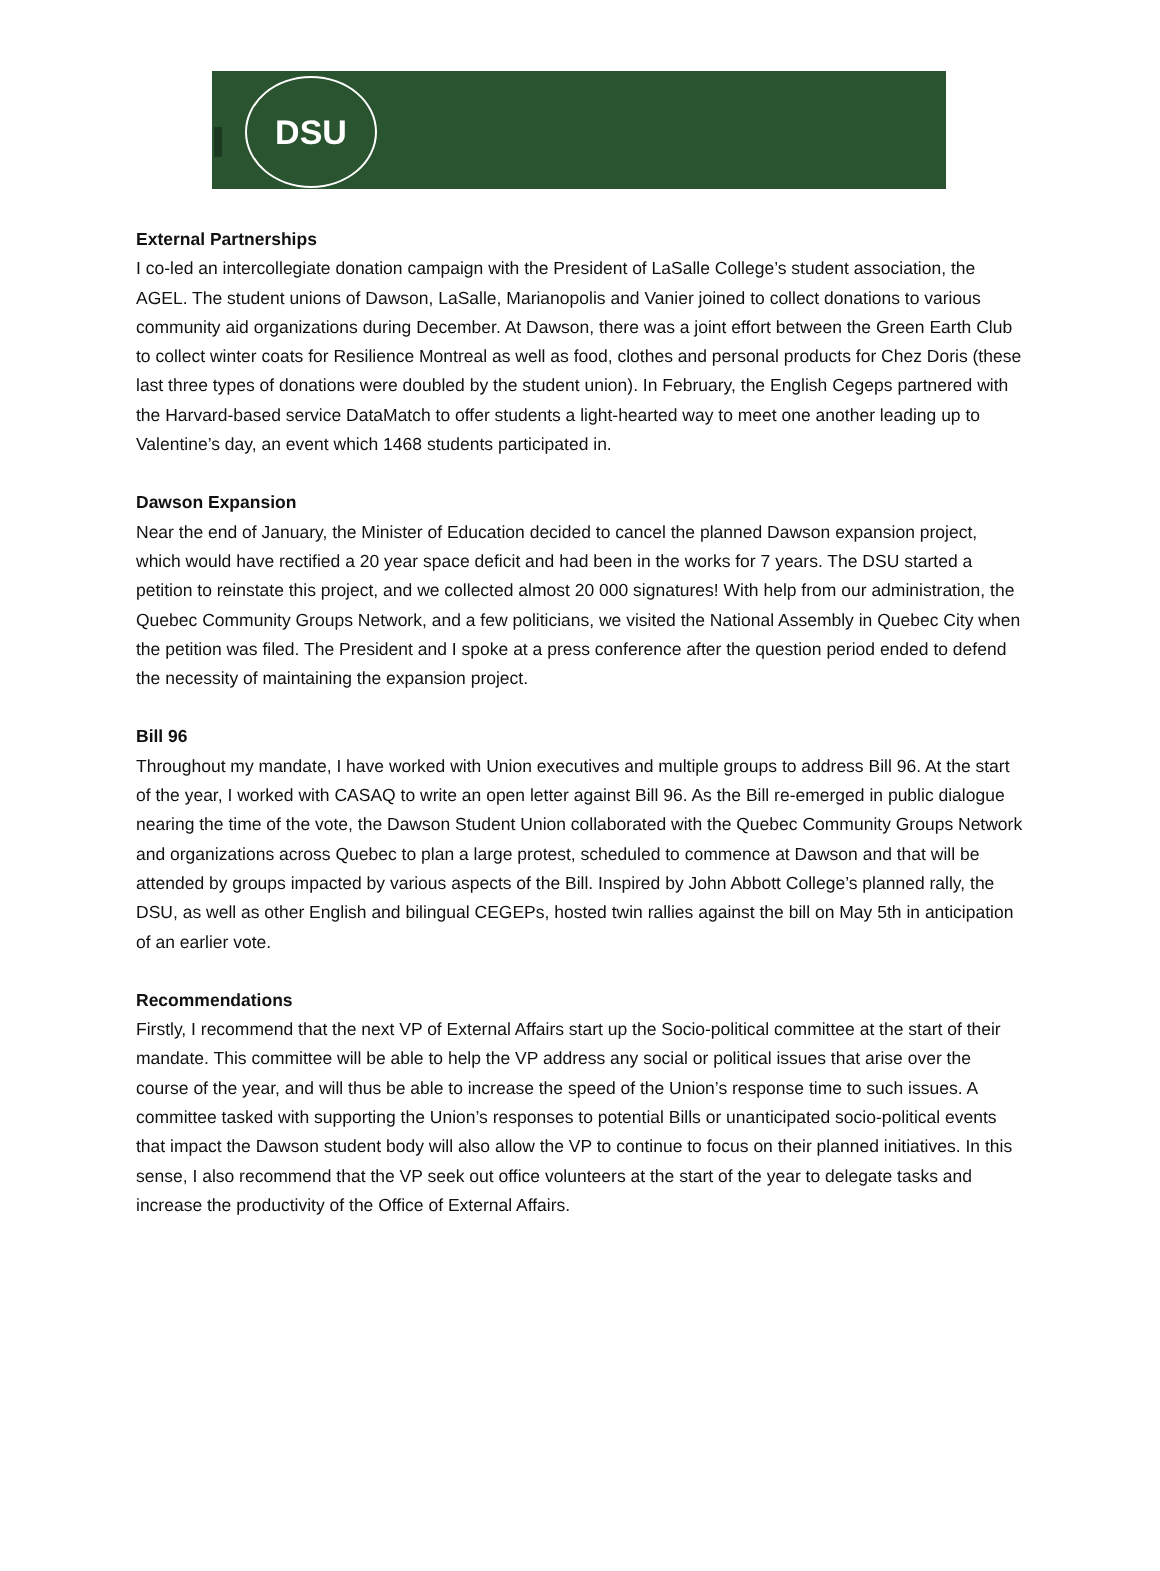DSU
External Partnerships
I co-led an intercollegiate donation campaign with the President of LaSalle College’s student association, the AGEL. The student unions of Dawson, LaSalle, Marianopolis and Vanier joined to collect donations to various community aid organizations during December. At Dawson, there was a joint effort between the Green Earth Club to collect winter coats for Resilience Montreal as well as food, clothes and personal products for Chez Doris (these last three types of donations were doubled by the student union). In February, the English Cegeps partnered with the Harvard-based service DataMatch to offer students a light-hearted way to meet one another leading up to Valentine’s day, an event which 1468 students participated in.
Dawson Expansion
Near the end of January, the Minister of Education decided to cancel the planned Dawson expansion project, which would have rectified a 20 year space deficit and had been in the works for 7 years. The DSU started a petition to reinstate this project, and we collected almost 20 000 signatures! With help from our administration, the Quebec Community Groups Network, and a few politicians, we visited the National Assembly in Quebec City when the petition was filed. The President and I spoke at a press conference after the question period ended to defend the necessity of maintaining the expansion project.
Bill 96
Throughout my mandate, I have worked with Union executives and multiple groups to address Bill 96. At the start of the year, I worked with CASAQ to write an open letter against Bill 96. As the Bill re-emerged in public dialogue nearing the time of the vote, the Dawson Student Union collaborated with the Quebec Community Groups Network and organizations across Quebec to plan a large protest, scheduled to commence at Dawson and that will be attended by groups impacted by various aspects of the Bill. Inspired by John Abbott College’s planned rally, the DSU, as well as other English and bilingual CEGEPs, hosted twin rallies against the bill on May 5th in anticipation of an earlier vote.
Recommendations
Firstly, I recommend that the next VP of External Affairs start up the Socio-political committee at the start of their mandate. This committee will be able to help the VP address any social or political issues that arise over the course of the year, and will thus be able to increase the speed of the Union’s response time to such issues. A committee tasked with supporting the Union’s responses to potential Bills or unanticipated socio-political events that impact the Dawson student body will also allow the VP to continue to focus on their planned initiatives. In this sense, I also recommend that the VP seek out office volunteers at the start of the year to delegate tasks and increase the productivity of the Office of External Affairs.